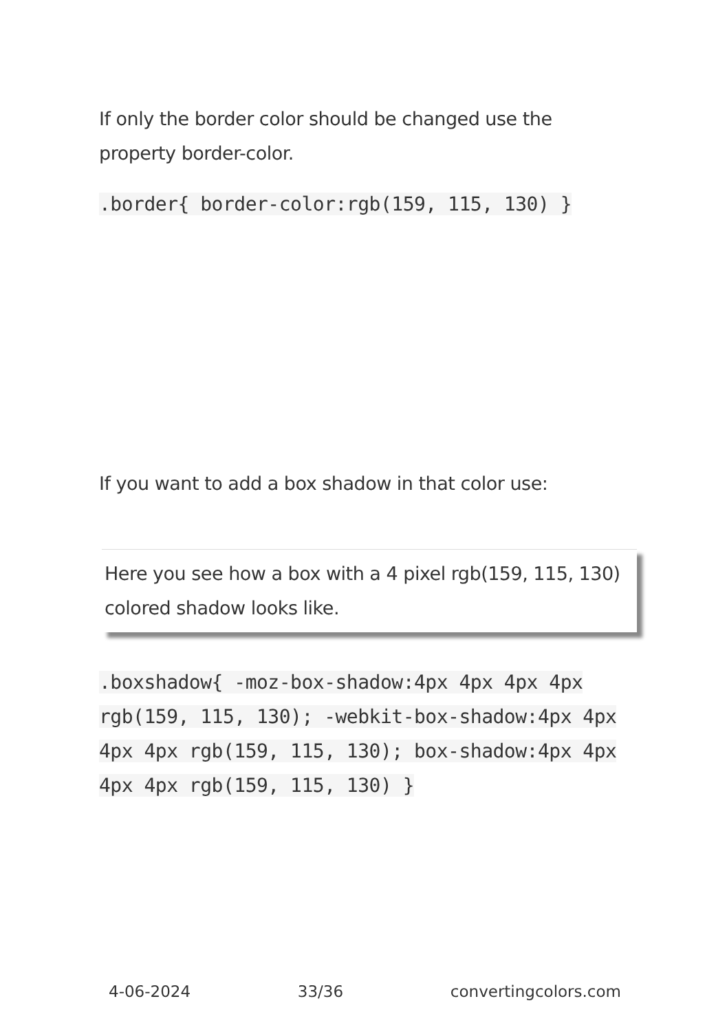If only the border color should be changed use the property border-color.
.border{ border-color:rgb(159, 115, 130) }
If you want to add a box shadow in that color use:
Here you see how a box with a 4 pixel rgb(159, 115, 130) colored shadow looks like.
.boxshadow{ -moz-box-shadow:4px 4px 4px 4px rgb(159, 115, 130); -webkit-box-shadow:4px 4px 4px 4px rgb(159, 115, 130); box-shadow:4px 4px 4px 4px rgb(159, 115, 130) }
4-06-2024 33/36 convertingcolors.com